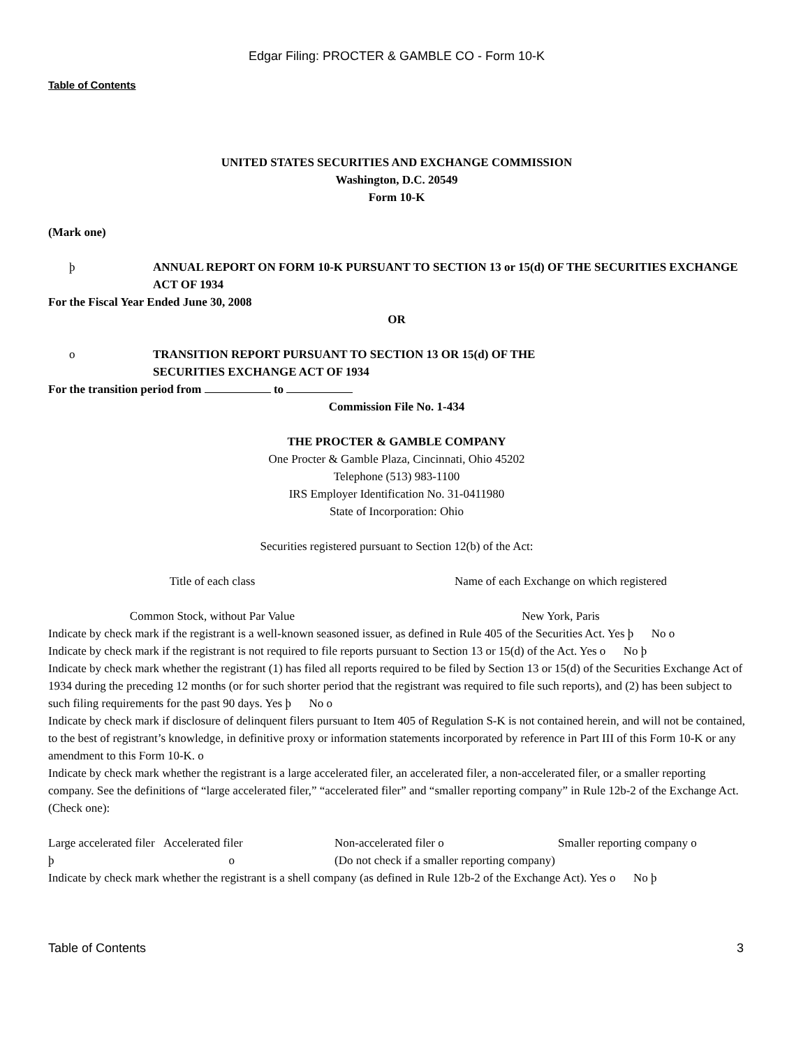Edgar Filing: PROCTER & GAMBLE CO - Form 10-K
Table of Contents
UNITED STATES SECURITIES AND EXCHANGE COMMISSION
Washington, D.C. 20549
Form 10-K
(Mark one)
| þ | ANNUAL REPORT ON FORM 10-K PURSUANT TO SECTION 13 or 15(d) OF THE SECURITIES EXCHANGE ACT OF 1934 |
For the Fiscal Year Ended June 30, 2008
OR
| o | TRANSITION REPORT PURSUANT TO SECTION 13 OR 15(d) OF THE SECURITIES EXCHANGE ACT OF 1934 |
For the transition period from to
Commission File No. 1-434
THE PROCTER & GAMBLE COMPANY
One Procter & Gamble Plaza, Cincinnati, Ohio 45202
Telephone (513) 983-1100
IRS Employer Identification No. 31-0411980
State of Incorporation: Ohio
Securities registered pursuant to Section 12(b) of the Act:
| Title of each class | Name of each Exchange on which registered |
| Common Stock, without Par Value | New York, Paris |
Indicate by check mark if the registrant is a well-known seasoned issuer, as defined in Rule 405 of the Securities Act. Yes þ No o
Indicate by check mark if the registrant is not required to file reports pursuant to Section 13 or 15(d) of the Act. Yes o No þ
Indicate by check mark whether the registrant (1) has filed all reports required to be filed by Section 13 or 15(d) of the Securities Exchange Act of 1934 during the preceding 12 months (or for such shorter period that the registrant was required to file such reports), and (2) has been subject to such filing requirements for the past 90 days. Yes þ No o
Indicate by check mark if disclosure of delinquent filers pursuant to Item 405 of Regulation S-K is not contained herein, and will not be contained, to the best of registrant’s knowledge, in definitive proxy or information statements incorporated by reference in Part III of this Form 10-K or any amendment to this Form 10-K. o
Indicate by check mark whether the registrant is a large accelerated filer, an accelerated filer, a non-accelerated filer, or a smaller reporting company. See the definitions of “large accelerated filer,” “accelerated filer” and “smaller reporting company” in Rule 12b-2 of the Exchange Act. (Check one):
| Large accelerated filer þ | Accelerated filer o | Non-accelerated filer o (Do not check if a smaller reporting company) | Smaller reporting company o |
Indicate by check mark whether the registrant is a shell company (as defined in Rule 12b-2 of the Exchange Act). Yes o No þ
Table of Contents 3